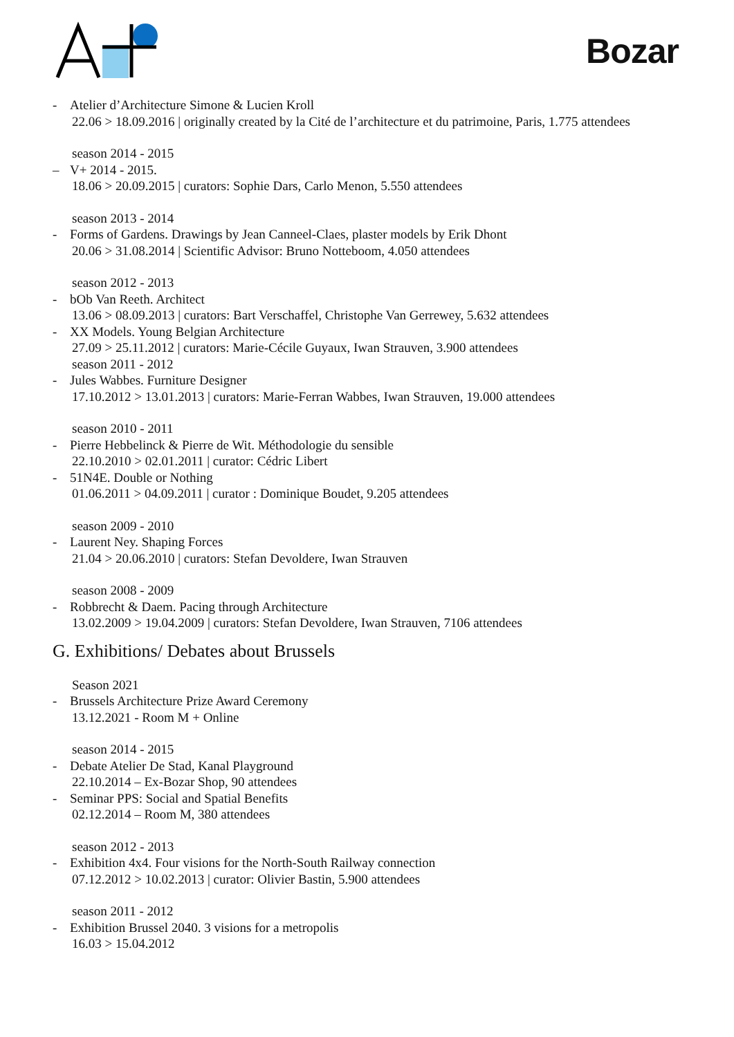Bozar
- Atelier d’Architecture Simone & Lucien Kroll
22.06 > 18.09.2016 | originally created by la Cité de l’architecture et du patrimoine, Paris, 1.775 attendees
season 2014 - 2015
– V+ 2014 - 2015.
18.06 > 20.09.2015 | curators: Sophie Dars, Carlo Menon, 5.550 attendees
season 2013 - 2014
- Forms of Gardens. Drawings by Jean Canneel-Claes, plaster models by Erik Dhont
20.06 > 31.08.2014 | Scientific Advisor: Bruno Notteboom, 4.050 attendees
season 2012 - 2013
- bOb Van Reeth. Architect
13.06 > 08.09.2013 | curators: Bart Verschaffel, Christophe Van Gerrewey, 5.632 attendees
- XX Models. Young Belgian Architecture
27.09 > 25.11.2012 | curators: Marie-Cécile Guyaux, Iwan Strauven, 3.900 attendees
season 2011 - 2012
- Jules Wabbes. Furniture Designer
17.10.2012 > 13.01.2013 | curators: Marie-Ferran Wabbes, Iwan Strauven, 19.000 attendees
season 2010 - 2011
- Pierre Hebbelinck & Pierre de Wit. Méthodologie du sensible
22.10.2010 > 02.01.2011 | curator: Cédric Libert
- 51N4E. Double or Nothing
01.06.2011 > 04.09.2011 | curator : Dominique Boudet, 9.205 attendees
season 2009 - 2010
- Laurent Ney. Shaping Forces
21.04 > 20.06.2010 | curators: Stefan Devoldere, Iwan Strauven
season 2008 - 2009
- Robbrecht & Daem. Pacing through Architecture
13.02.2009 > 19.04.2009 | curators: Stefan Devoldere, Iwan Strauven, 7106 attendees
G. Exhibitions/ Debates about Brussels
Season 2021
- Brussels Architecture Prize Award Ceremony
13.12.2021 - Room M + Online
season 2014 - 2015
- Debate Atelier De Stad, Kanal Playground
22.10.2014 – Ex-Bozar Shop, 90 attendees
- Seminar PPS: Social and Spatial Benefits
02.12.2014 – Room M, 380 attendees
season 2012 - 2013
- Exhibition 4x4. Four visions for the North-South Railway connection
07.12.2012 > 10.02.2013 | curator: Olivier Bastin, 5.900 attendees
season 2011 - 2012
- Exhibition Brussel 2040. 3 visions for a metropolis
16.03 > 15.04.2012